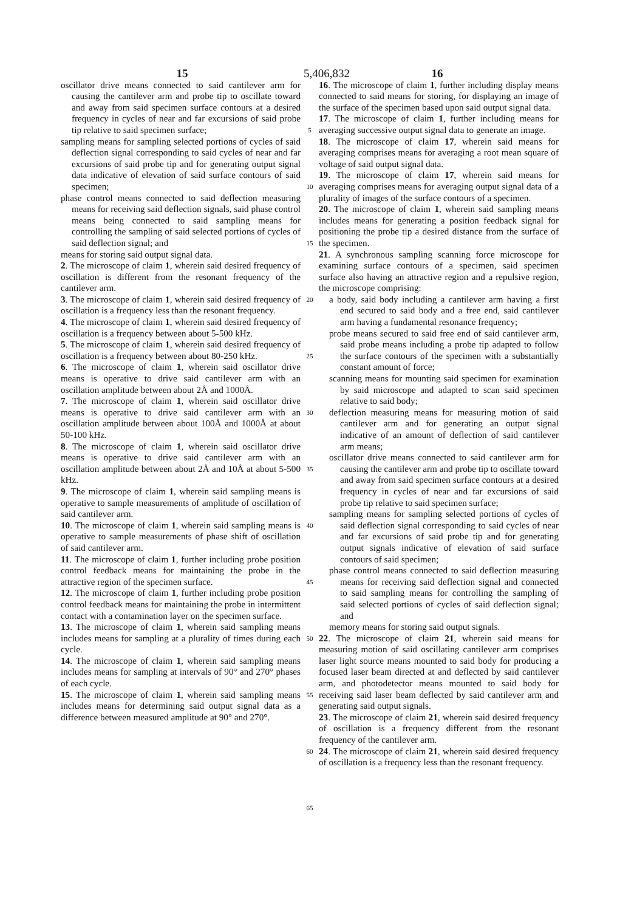15
5,406,832
16
oscillator drive means connected to said cantilever arm for causing the cantilever arm and probe tip to oscillate toward and away from said specimen surface contours at a desired frequency in cycles of near and far excursions of said probe tip relative to said specimen surface;
sampling means for sampling selected portions of cycles of said deflection signal corresponding to said cycles of near and far excursions of said probe tip and for generating output signal data indicative of elevation of said surface contours of said specimen;
phase control means connected to said deflection measuring means for receiving said deflection signals, said phase control means being connected to said sampling means for controlling the sampling of said selected portions of cycles of said deflection signal; and
means for storing said output signal data.
2. The microscope of claim 1, wherein said desired frequency of oscillation is different from the resonant frequency of the cantilever arm.
3. The microscope of claim 1, wherein said desired frequency of oscillation is a frequency less than the resonant frequency.
4. The microscope of claim 1, wherein said desired frequency of oscillation is a frequency between about 5-500 kHz.
5. The microscope of claim 1, wherein said desired frequency of oscillation is a frequency between about 80-250 kHz.
6. The microscope of claim 1, wherein said oscillator drive means is operative to drive said cantilever arm with an oscillation amplitude between about 2Å and 1000Å.
7. The microscope of claim 1, wherein said oscillator drive means is operative to drive said cantilever arm with an oscillation amplitude between about 100Å and 1000Å at about 50-100 kHz.
8. The microscope of claim 1, wherein said oscillator drive means is operative to drive said cantilever arm with an oscillation amplitude between about 2Å and 10Å at about 5-500 kHz.
9. The microscope of claim 1, wherein said sampling means is operative to sample measurements of amplitude of oscillation of said cantilever arm.
10. The microscope of claim 1, wherein said sampling means is operative to sample measurements of phase shift of oscillation of said cantilever arm.
11. The microscope of claim 1, further including probe position control feedback means for maintaining the probe in the attractive region of the specimen surface.
12. The microscope of claim 1, further including probe position control feedback means for maintaining the probe in intermittent contact with a contamination layer on the specimen surface.
13. The microscope of claim 1, wherein said sampling means includes means for sampling at a plurality of times during each cycle.
14. The microscope of claim 1, wherein said sampling means includes means for sampling at intervals of 90° and 270° phases of each cycle.
15. The microscope of claim 1, wherein said sampling means includes means for determining said output signal data as a difference between measured amplitude at 90° and 270°.
5
10
15
20
25
30
35
40
45
50
55
60
65
16. The microscope of claim 1, further including display means connected to said means for storing, for displaying an image of the surface of the specimen based upon said output signal data.
17. The microscope of claim 1, further including means for averaging successive output signal data to generate an image.
18. The microscope of claim 17, wherein said means for averaging comprises means for averaging a root mean square of voltage of said output signal data.
19. The microscope of claim 17, wherein said means for averaging comprises means for averaging output signal data of a plurality of images of the surface contours of a specimen.
20. The microscope of claim 1, wherein said sampling means includes means for generating a position feedback signal for positioning the probe tip a desired distance from the surface of the specimen.
21. A synchronous sampling scanning force microscope for examining surface contours of a specimen, said specimen surface also having an attractive region and a repulsive region, the microscope comprising:
a body, said body including a cantilever arm having a first end secured to said body and a free end, said cantilever arm having a fundamental resonance frequency;
probe means secured to said free end of said cantilever arm, said probe means including a probe tip adapted to follow the surface contours of the specimen with a substantially constant amount of force;
scanning means for mounting said specimen for examination by said microscope and adapted to scan said specimen relative to said body;
deflection measuring means for measuring motion of said cantilever arm and for generating an output signal indicative of an amount of deflection of said cantilever arm means;
oscillator drive means connected to said cantilever arm for causing the cantilever arm and probe tip to oscillate toward and away from said specimen surface contours at a desired frequency in cycles of near and far excursions of said probe tip relative to said specimen surface;
sampling means for sampling selected portions of cycles of said deflection signal corresponding to said cycles of near and far excursions of said probe tip and for generating output signals indicative of elevation of said surface contours of said specimen;
phase control means connected to said deflection measuring means for receiving said deflection signal and connected to said sampling means for controlling the sampling of said selected portions of cycles of said deflection signal; and
memory means for storing said output signals.
22. The microscope of claim 21, wherein said means for measuring motion of said oscillating cantilever arm comprises laser light source means mounted to said body for producing a focused laser beam directed at and deflected by said cantilever arm, and photodetector means mounted to said body for receiving said laser beam deflected by said cantilever arm and generating said output signals.
23. The microscope of claim 21, wherein said desired frequency of oscillation is a frequency different from the resonant frequency of the cantilever arm.
24. The microscope of claim 21, wherein said desired frequency of oscillation is a frequency less than the resonant frequency.